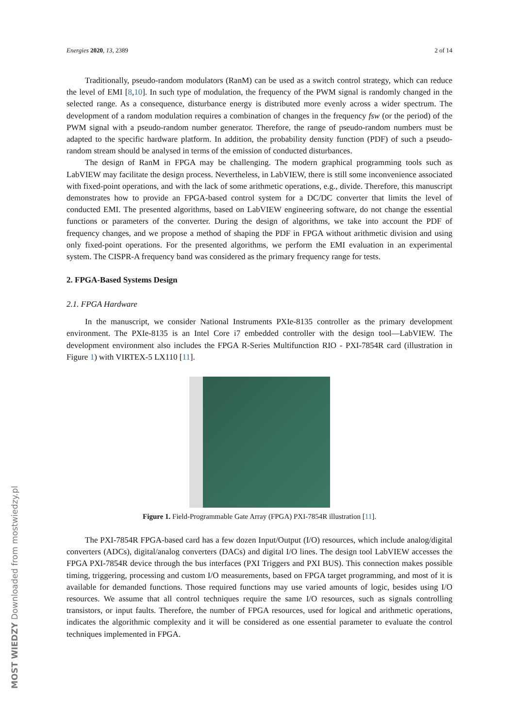Energies 2020, 13, 2389 2 of 14
Traditionally, pseudo-random modulators (RanM) can be used as a switch control strategy, which can reduce the level of EMI [8,10]. In such type of modulation, the frequency of the PWM signal is randomly changed in the selected range. As a consequence, disturbance energy is distributed more evenly across a wider spectrum. The development of a random modulation requires a combination of changes in the frequency fsw (or the period) of the PWM signal with a pseudo-random number generator. Therefore, the range of pseudo-random numbers must be adapted to the specific hardware platform. In addition, the probability density function (PDF) of such a pseudo-random stream should be analysed in terms of the emission of conducted disturbances.
The design of RanM in FPGA may be challenging. The modern graphical programming tools such as LabVIEW may facilitate the design process. Nevertheless, in LabVIEW, there is still some inconvenience associated with fixed-point operations, and with the lack of some arithmetic operations, e.g., divide. Therefore, this manuscript demonstrates how to provide an FPGA-based control system for a DC/DC converter that limits the level of conducted EMI. The presented algorithms, based on LabVIEW engineering software, do not change the essential functions or parameters of the converter. During the design of algorithms, we take into account the PDF of frequency changes, and we propose a method of shaping the PDF in FPGA without arithmetic division and using only fixed-point operations. For the presented algorithms, we perform the EMI evaluation in an experimental system. The CISPR-A frequency band was considered as the primary frequency range for tests.
2. FPGA-Based Systems Design
2.1. FPGA Hardware
In the manuscript, we consider National Instruments PXIe-8135 controller as the primary development environment. The PXIe-8135 is an Intel Core i7 embedded controller with the design tool—LabVIEW. The development environment also includes the FPGA R-Series Multifunction RIO - PXI-7854R card (illustration in Figure 1) with VIRTEX-5 LX110 [11].
Figure 1. Field-Programmable Gate Array (FPGA) PXI-7854R illustration [11].
The PXI-7854R FPGA-based card has a few dozen Input/Output (I/O) resources, which include analog/digital converters (ADCs), digital/analog converters (DACs) and digital I/O lines. The design tool LabVIEW accesses the FPGA PXI-7854R device through the bus interfaces (PXI Triggers and PXI BUS). This connection makes possible timing, triggering, processing and custom I/O measurements, based on FPGA target programming, and most of it is available for demanded functions. Those required functions may use varied amounts of logic, besides using I/O resources. We assume that all control techniques require the same I/O resources, such as signals controlling transistors, or input faults. Therefore, the number of FPGA resources, used for logical and arithmetic operations, indicates the algorithmic complexity and it will be considered as one essential parameter to evaluate the control techniques implemented in FPGA.
MOST WIEDZY Downloaded from mostwiedzy.pl